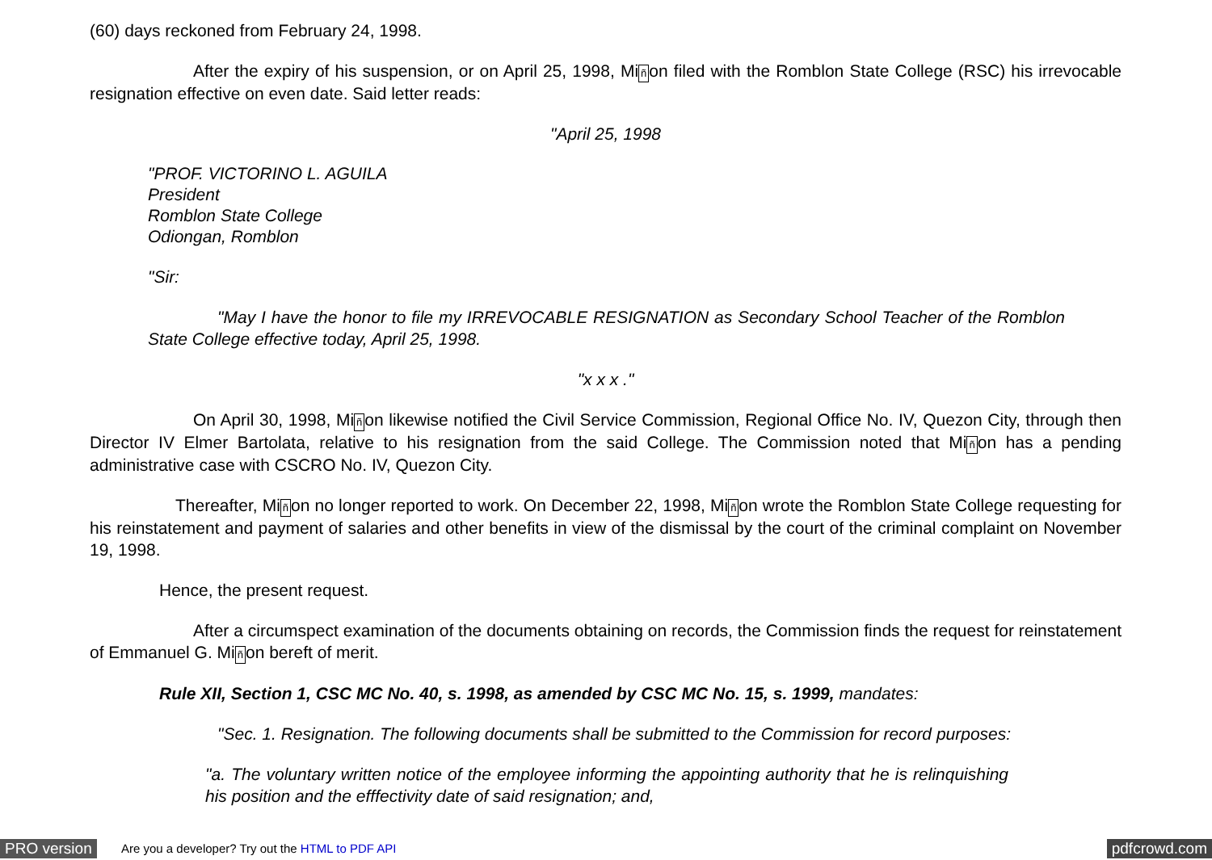(60) days reckoned from February 24, 1998.
After the expiry of his suspension, or on April 25, 1998, Miñon filed with the Romblon State College (RSC) his irrevocable resignation effective on even date. Said letter reads:
"April 25, 1998
"PROF. VICTORINO L. AGUILA
President
Romblon State College
Odiongan, Romblon
"Sir:
"May I have the honor to file my IRREVOCABLE RESIGNATION as Secondary School Teacher of the Romblon State College effective today, April 25, 1998.
"x x x ."
On April 30, 1998, Miñon likewise notified the Civil Service Commission, Regional Office No. IV, Quezon City, through then Director IV Elmer Bartolata, relative to his resignation from the said College. The Commission noted that Miñon has a pending administrative case with CSCRO No. IV, Quezon City.
Thereafter, Miñon no longer reported to work. On December 22, 1998, Miñon wrote the Romblon State College requesting for his reinstatement and payment of salaries and other benefits in view of the dismissal by the court of the criminal complaint on November 19, 1998.
Hence, the present request.
After a circumspect examination of the documents obtaining on records, the Commission finds the request for reinstatement of Emmanuel G. Miñon bereft of merit.
Rule XII, Section 1, CSC MC No. 40, s. 1998, as amended by CSC MC No. 15, s. 1999, mandates:
"Sec. 1. Resignation. The following documents shall be submitted to the Commission for record purposes:
"a. The voluntary written notice of the employee informing the appointing authority that he is relinquishing his position and the efffectivity date of said resignation; and,
PRO version Are you a developer? Try out the HTML to PDF API pdfcrowd.com